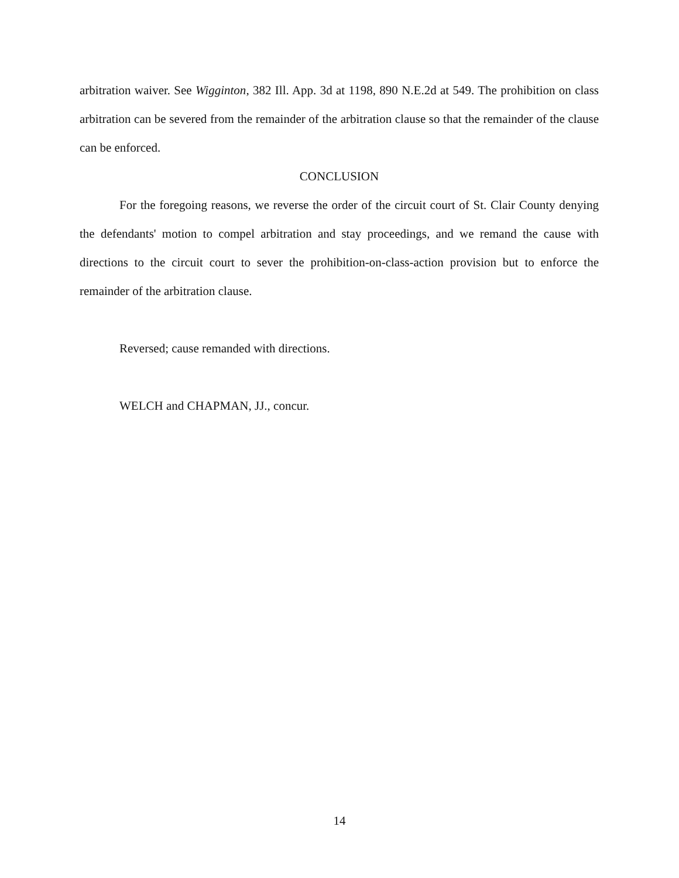arbitration waiver. See Wigginton, 382 Ill. App. 3d at 1198, 890 N.E.2d at 549. The prohibition on class arbitration can be severed from the remainder of the arbitration clause so that the remainder of the clause can be enforced.
CONCLUSION
For the foregoing reasons, we reverse the order of the circuit court of St. Clair County denying the defendants' motion to compel arbitration and stay proceedings, and we remand the cause with directions to the circuit court to sever the prohibition-on-class-action provision but to enforce the remainder of the arbitration clause.
Reversed; cause remanded with directions.
WELCH and CHAPMAN, JJ., concur.
14